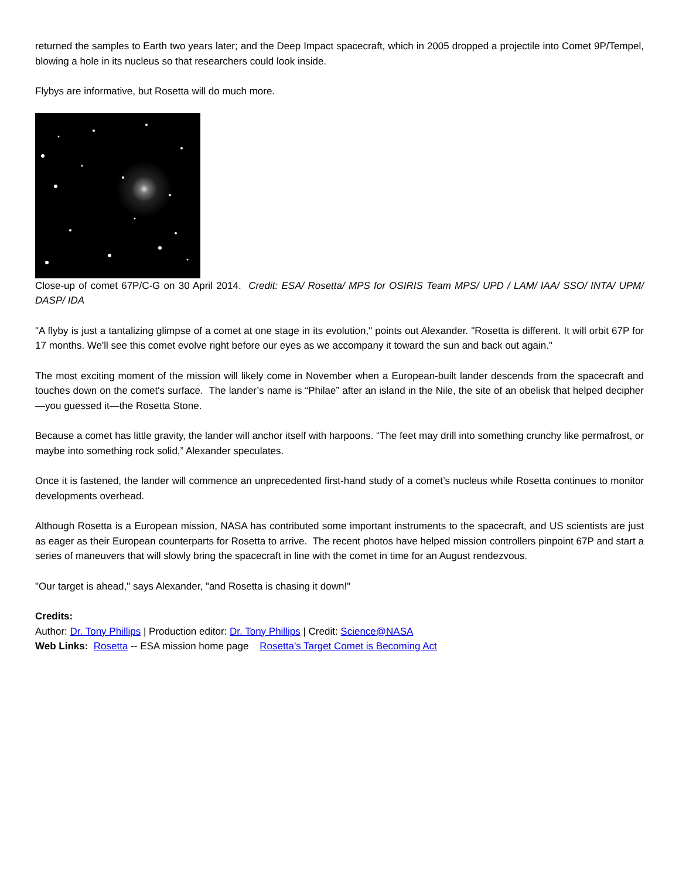returned the samples to Earth two years later; and the Deep Impact spacecraft, which in 2005 dropped a projectile into Comet 9P/Tempel, blowing a hole in its nucleus so that researchers could look inside.
Flybys are informative, but Rosetta will do much more.
Close-up of comet 67P/C-G on 30 April 2014. Credit: ESA/ Rosetta/ MPS for OSIRIS Team MPS/ UPD / LAM/ IAA/ SSO/ INTA/ UPM/ DASP/ IDA
"A flyby is just a tantalizing glimpse of a comet at one stage in its evolution," points out Alexander. "Rosetta is different. It will orbit 67P for 17 months. We'll see this comet evolve right before our eyes as we accompany it toward the sun and back out again."
The most exciting moment of the mission will likely come in November when a European-built lander descends from the spacecraft and touches down on the comet's surface. The lander’s name is “Philae” after an island in the Nile, the site of an obelisk that helped decipher—you guessed it—the Rosetta Stone.
Because a comet has little gravity, the lander will anchor itself with harpoons. “The feet may drill into something crunchy like permafrost, or maybe into something rock solid,” Alexander speculates.
Once it is fastened, the lander will commence an unprecedented first-hand study of a comet’s nucleus while Rosetta continues to monitor developments overhead.
Although Rosetta is a European mission, NASA has contributed some important instruments to the spacecraft, and US scientists are just as eager as their European counterparts for Rosetta to arrive. The recent photos have helped mission controllers pinpoint 67P and start a series of maneuvers that will slowly bring the spacecraft in line with the comet in time for an August rendezvous.
"Our target is ahead," says Alexander, "and Rosetta is chasing it down!"
Credits:
Author: Dr. Tony Phillips | Production editor: Dr. Tony Phillips | Credit: Science@NASA
Web Links: Rosetta -- ESA mission home page Rosetta's Target Comet is Becoming Act